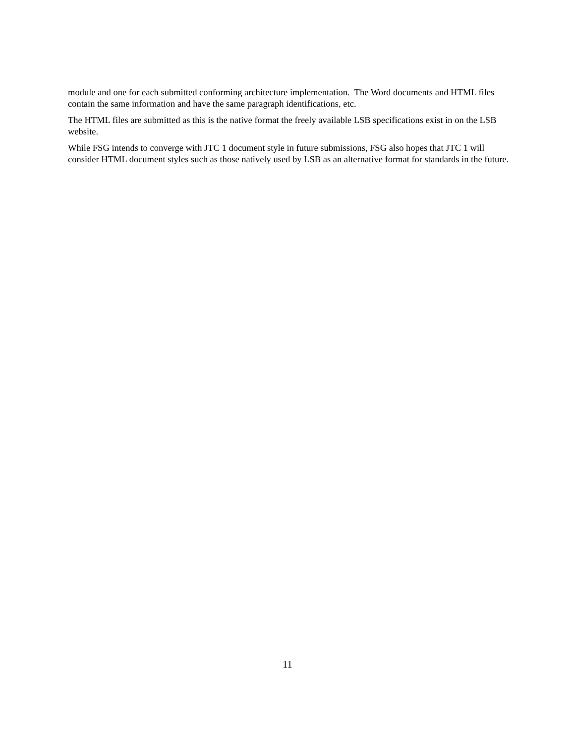module and one for each submitted conforming architecture implementation. The Word documents and HTML files contain the same information and have the same paragraph identifications, etc.
The HTML files are submitted as this is the native format the freely available LSB specifications exist in on the LSB website.
While FSG intends to converge with JTC 1 document style in future submissions, FSG also hopes that JTC 1 will consider HTML document styles such as those natively used by LSB as an alternative format for standards in the future.
11